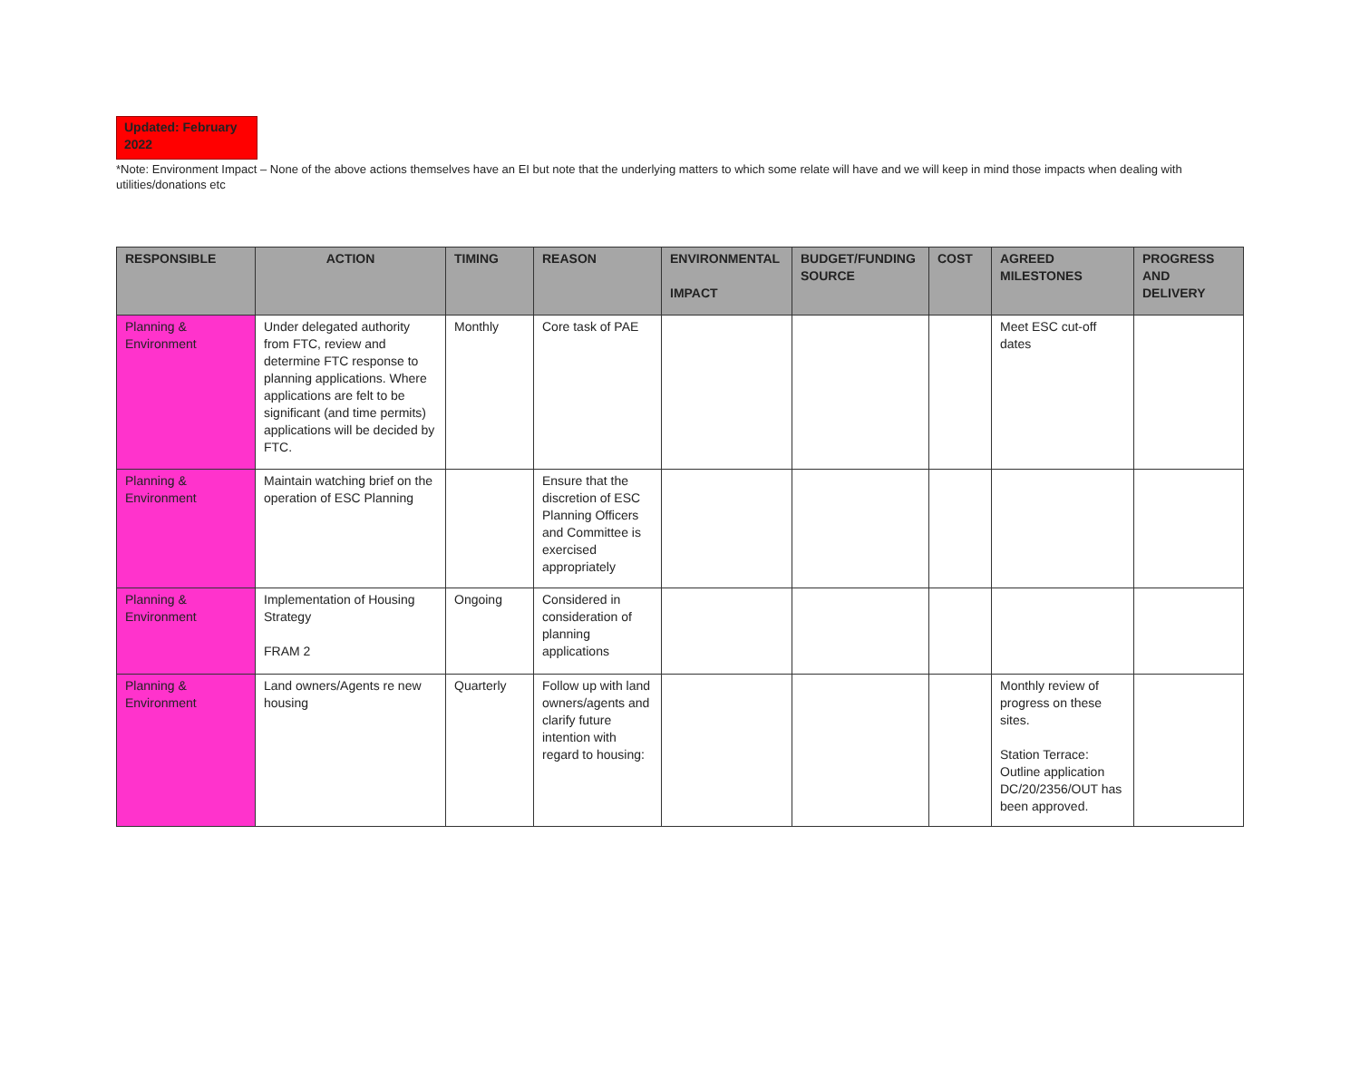Updated: February 2022
*Note: Environment Impact – None of the above actions themselves have an EI but note that the underlying matters to which some relate will have and we will keep in mind those impacts when dealing with utilities/donations etc
| RESPONSIBLE | ACTION | TIMING | REASON | ENVIRONMENTAL IMPACT | BUDGET/FUNDING SOURCE | COST | AGREED MILESTONES | PROGRESS AND DELIVERY |
| --- | --- | --- | --- | --- | --- | --- | --- | --- |
| Planning & Environment | Under delegated authority from FTC, review and determine FTC response to planning applications. Where applications are felt to be significant (and time permits) applications will be decided by FTC. | Monthly | Core task of PAE | | | | Meet ESC cut-off dates | |
| Planning & Environment | Maintain watching brief on the operation of ESC Planning | | Ensure that the discretion of ESC Planning Officers and Committee is exercised appropriately | | | | | |
| Planning & Environment | Implementation of Housing Strategy FRAM 2 | Ongoing | Considered in consideration of planning applications | | | | | |
| Planning & Environment | Land owners/Agents re new housing | Quarterly | Follow up with land owners/agents and clarify future intention with regard to housing: | | | | Monthly review of progress on these sites. Station Terrace: Outline application DC/20/2356/OUT has been approved. | |